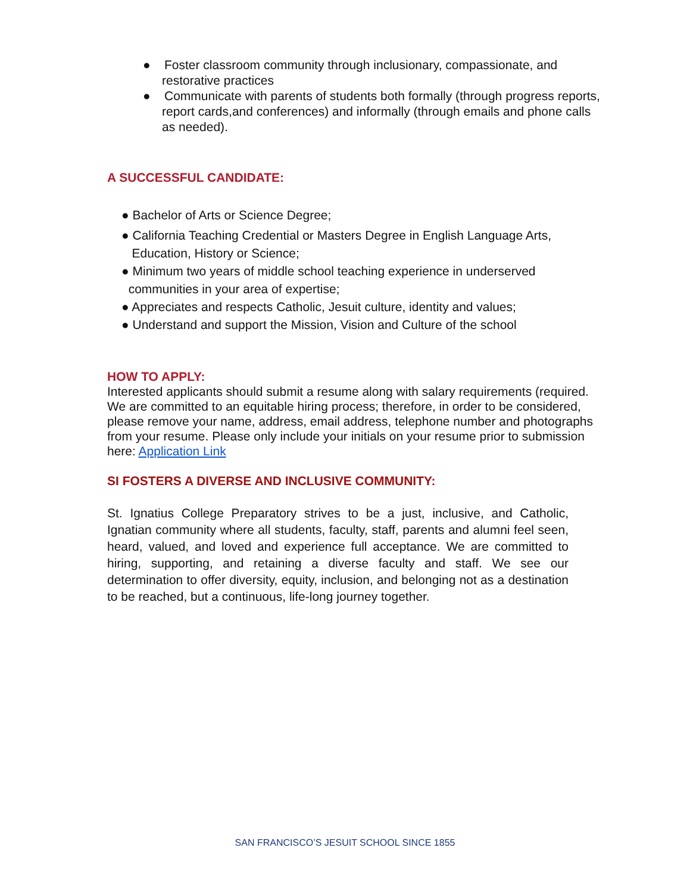● Foster classroom community through inclusionary, compassionate, and restorative practices
● Communicate with parents of students both formally (through progress reports, report cards,and conferences) and informally (through emails and phone calls as needed).
A SUCCESSFUL CANDIDATE:
● Bachelor of Arts or Science Degree;
● California Teaching Credential or Masters Degree in English Language Arts,
Education, History or Science;
● Minimum two years of middle school teaching experience in underserved
communities in your area of expertise;
● Appreciates and respects Catholic, Jesuit culture, identity and values;
● Understand and support the Mission, Vision and Culture of the school
HOW TO APPLY:
Interested applicants should submit a resume along with salary requirements (required. We are committed to an equitable hiring process; therefore, in order to be considered, please remove your name, address, email address, telephone number and photographs from your resume. Please only include your initials on your resume prior to submission here: Application Link
SI FOSTERS A DIVERSE AND INCLUSIVE COMMUNITY:
St. Ignatius College Preparatory strives to be a just, inclusive, and Catholic, Ignatian community where all students, faculty, staff, parents and alumni feel seen, heard, valued, and loved and experience full acceptance. We are committed to hiring, supporting, and retaining a diverse faculty and staff. We see our determination to offer diversity, equity, inclusion, and belonging not as a destination to be reached, but a continuous, life-long journey together.
SAN FRANCISCO’S JESUIT SCHOOL SINCE 1855